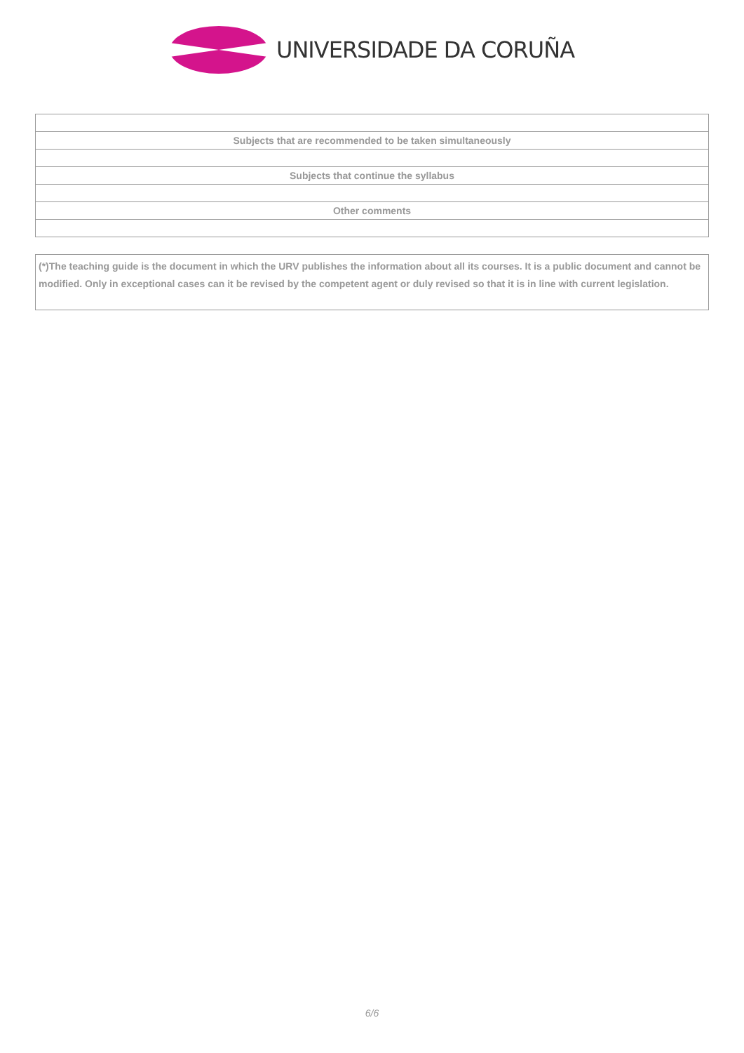UNIVERSIDADE DA CORUÑA
| Subjects that are recommended to be taken simultaneously |
| Subjects that continue the syllabus |
| Other comments |
(*)The teaching guide is the document in which the URV publishes the information about all its courses. It is a public document and cannot be modified. Only in exceptional cases can it be revised by the competent agent or duly revised so that it is in line with current legislation.
6/6